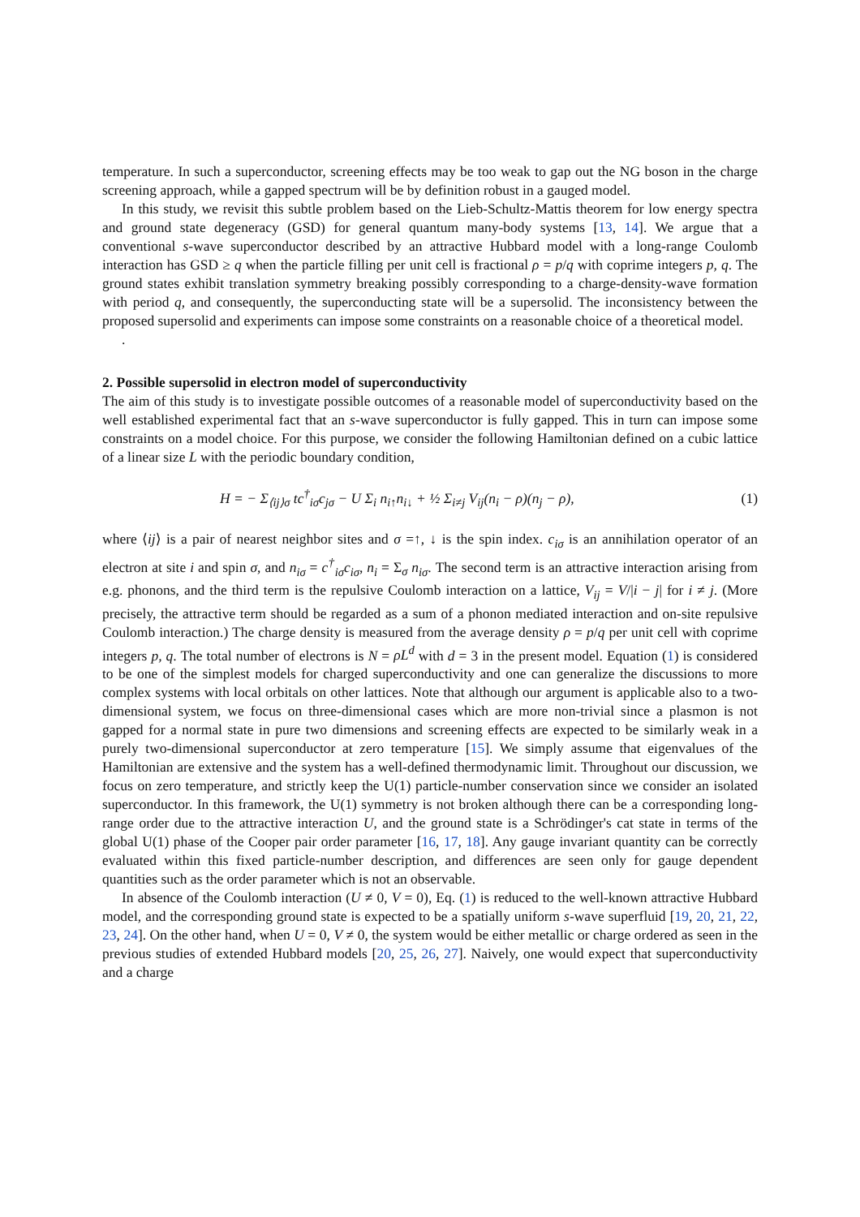temperature. In such a superconductor, screening effects may be too weak to gap out the NG boson in the charge screening approach, while a gapped spectrum will be by definition robust in a gauged model.
In this study, we revisit this subtle problem based on the Lieb-Schultz-Mattis theorem for low energy spectra and ground state degeneracy (GSD) for general quantum many-body systems [13, 14]. We argue that a conventional s-wave superconductor described by an attractive Hubbard model with a long-range Coulomb interaction has GSD ≥ q when the particle filling per unit cell is fractional ρ = p/q with coprime integers p, q. The ground states exhibit translation symmetry breaking possibly corresponding to a charge-density-wave formation with period q, and consequently, the superconducting state will be a supersolid. The inconsistency between the proposed supersolid and experiments can impose some constraints on a reasonable choice of a theoretical model.
.
2. Possible supersolid in electron model of superconductivity
The aim of this study is to investigate possible outcomes of a reasonable model of superconductivity based on the well established experimental fact that an s-wave superconductor is fully gapped. This in turn can impose some constraints on a model choice. For this purpose, we consider the following Hamiltonian defined on a cubic lattice of a linear size L with the periodic boundary condition,
H = − Σ<sub>⟨ij⟩σ</sub> tc<sup>†</sup><sub>iσ</sub>c<sub>jσ</sub> − U Σ<sub>i</sub> n<sub>i↑</sub>n<sub>i↓</sub> + ½ Σ<sub>i≠j</sub> V<sub>ij</sub>(n<sub>i</sub> − ρ)(n<sub>j</sub> − ρ), (1)
where ⟨ij⟩ is a pair of nearest neighbor sites and σ =↑, ↓ is the spin index. c<sub>iσ</sub> is an annihilation operator of an electron at site i and spin σ, and n<sub>iσ</sub> = c<sup>†</sup><sub>iσ</sub>c<sub>iσ</sub>, n<sub>i</sub> = Σ<sub>σ</sub> n<sub>iσ</sub>. The second term is an attractive interaction arising from e.g. phonons, and the third term is the repulsive Coulomb interaction on a lattice, V<sub>ij</sub> = V/|i − j| for i ≠ j. (More precisely, the attractive term should be regarded as a sum of a phonon mediated interaction and on-site repulsive Coulomb interaction.) The charge density is measured from the average density ρ = p/q per unit cell with coprime integers p, q. The total number of electrons is N = ρL<sup>d</sup> with d = 3 in the present model. Equation (1) is considered to be one of the simplest models for charged superconductivity and one can generalize the discussions to more complex systems with local orbitals on other lattices. Note that although our argument is applicable also to a two-dimensional system, we focus on three-dimensional cases which are more non-trivial since a plasmon is not gapped for a normal state in pure two dimensions and screening effects are expected to be similarly weak in a purely two-dimensional superconductor at zero temperature [15]. We simply assume that eigenvalues of the Hamiltonian are extensive and the system has a well-defined thermodynamic limit. Throughout our discussion, we focus on zero temperature, and strictly keep the U(1) particle-number conservation since we consider an isolated superconductor. In this framework, the U(1) symmetry is not broken although there can be a corresponding long-range order due to the attractive interaction U, and the ground state is a Schrödinger's cat state in terms of the global U(1) phase of the Cooper pair order parameter [16, 17, 18]. Any gauge invariant quantity can be correctly evaluated within this fixed particle-number description, and differences are seen only for gauge dependent quantities such as the order parameter which is not an observable.
In absence of the Coulomb interaction (U ≠ 0, V = 0), Eq. (1) is reduced to the well-known attractive Hubbard model, and the corresponding ground state is expected to be a spatially uniform s-wave superfluid [19, 20, 21, 22, 23, 24]. On the other hand, when U = 0, V ≠ 0, the system would be either metallic or charge ordered as seen in the previous studies of extended Hubbard models [20, 25, 26, 27]. Naively, one would expect that superconductivity and a charge